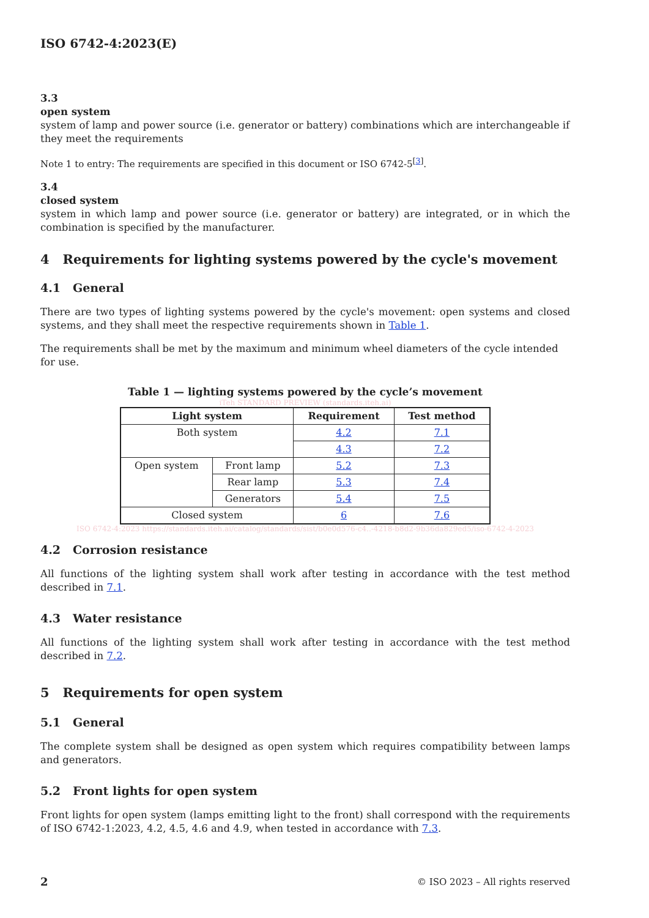ISO 6742-4:2023(E)
3.3
open system
system of lamp and power source (i.e. generator or battery) combinations which are interchangeable if they meet the requirements
Note 1 to entry: The requirements are specified in this document or ISO 6742-5<sup>[3]</sup>.
3.4
closed system
system in which lamp and power source (i.e. generator or battery) are integrated, or in which the combination is specified by the manufacturer.
4 Requirements for lighting systems powered by the cycle's movement
4.1 General
There are two types of lighting systems powered by the cycle's movement: open systems and closed systems, and they shall meet the respective requirements shown in Table 1.
The requirements shall be met by the maximum and minimum wheel diameters of the cycle intended for use.
Table 1 — lighting systems powered by the cycle’s movement
iTeh STANDARD PREVIEW (standards.iteh.ai)
| Light system | | Requirement | Test method |
| --- | --- | --- | --- |
| Both system | | 4.2 | 7.1 |
| | | 4.3 | 7.2 |
| Open system | Front lamp | 5.2 | 7.3 |
| | Rear lamp | 5.3 | 7.4 |
| | Generators | 5.4 | 7.5 |
| Closed system | | 6 | 7.6 |
ISO 6742-4:2023 https://standards.iteh.ai/catalog/standards/sist/b0e0d576-c4..-4218-b8d2-9b36da829ed5/iso-6742-4-2023
4.2 Corrosion resistance
All functions of the lighting system shall work after testing in accordance with the test method described in 7.1.
4.3 Water resistance
All functions of the lighting system shall work after testing in accordance with the test method described in 7.2.
5 Requirements for open system
5.1 General
The complete system shall be designed as open system which requires compatibility between lamps and generators.
5.2 Front lights for open system
Front lights for open system (lamps emitting light to the front) shall correspond with the requirements of ISO 6742-1:2023, 4.2, 4.5, 4.6 and 4.9, when tested in accordance with 7.3.
2 © ISO 2023 – All rights reserved